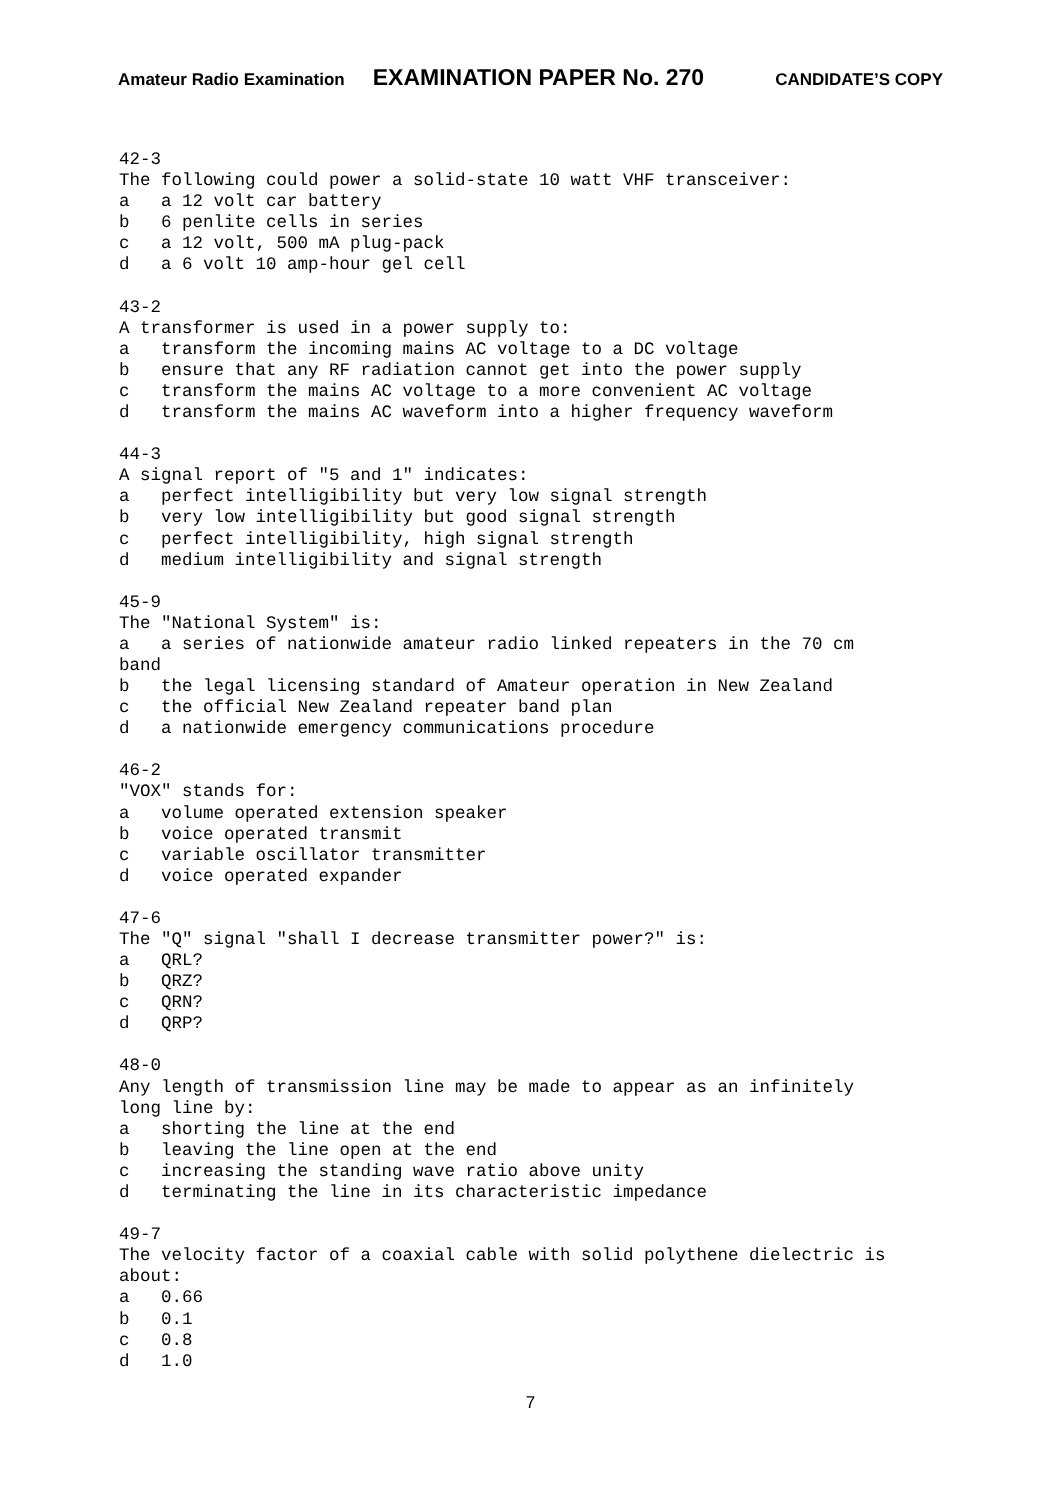Amateur Radio Examination EXAMINATION PAPER No. 270 CANDIDATE’S COPY
42-3 The following could power a solid-state 10 watt VHF transceiver: a a 12 volt car battery b 6 penlite cells in series c a 12 volt, 500 mA plug-pack d a 6 volt 10 amp-hour gel cell
43-2 A transformer is used in a power supply to: a transform the incoming mains AC voltage to a DC voltage b ensure that any RF radiation cannot get into the power supply c transform the mains AC voltage to a more convenient AC voltage d transform the mains AC waveform into a higher frequency waveform
44-3 A signal report of "5 and 1" indicates: a perfect intelligibility but very low signal strength b very low intelligibility but good signal strength c perfect intelligibility, high signal strength d medium intelligibility and signal strength
45-9 The "National System" is: a a series of nationwide amateur radio linked repeaters in the 70 cm band b the legal licensing standard of Amateur operation in New Zealand c the official New Zealand repeater band plan d a nationwide emergency communications procedure
46-2 "VOX" stands for: a volume operated extension speaker b voice operated transmit c variable oscillator transmitter d voice operated expander
47-6 The "Q" signal "shall I decrease transmitter power?" is: a QRL? b QRZ? c QRN? d QRP?
48-0 Any length of transmission line may be made to appear as an infinitely long line by: a shorting the line at the end b leaving the line open at the end c increasing the standing wave ratio above unity d terminating the line in its characteristic impedance
49-7 The velocity factor of a coaxial cable with solid polythene dielectric is about: a 0.66 b 0.1 c 0.8 d 1.0
7